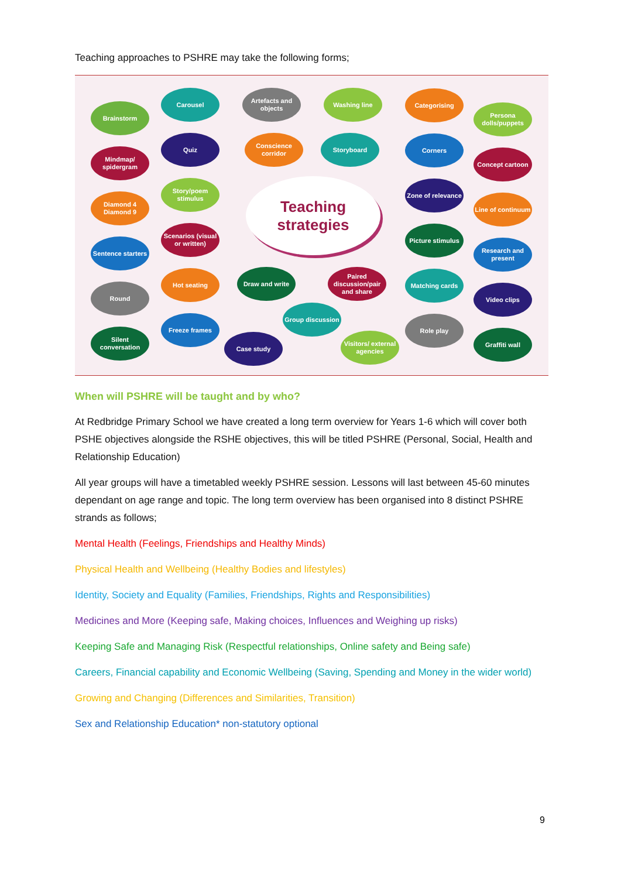Teaching approaches to PSHRE may take the following forms;
Brainstorm
Carousel
Artefacts and objects
Washing line Categorising
Persona dolls/puppets
Mindmap/ spidergram
Quiz
Conscience corridor
Storyboard Corners
Concept cartoon
Diamond 4 Diamond 9
Story/poem stimulus
Teaching
strategies
Zone of relevance
Line of continuum
Sentence starters
Scenarios (visual or written)
Picture stimulus
Research and present
Round
Hot seating Draw and write
Paired discussion/pair and share
Matching cards
Video clips
Group discussion
Silent conversation
Freeze frames
Case study
Visitors/ external agencies
Role play
Graffiti wall
When will PSHRE will be taught and by who?
At Redbridge Primary School we have created a long term overview for Years 1-6 which will cover both PSHE objectives alongside the RSHE objectives, this will be titled PSHRE (Personal, Social, Health and Relationship Education)
All year groups will have a timetabled weekly PSHRE session. Lessons will last between 45-60 minutes dependant on age range and topic. The long term overview has been organised into 8 distinct PSHRE strands as follows;
Mental Health (Feelings, Friendships and Healthy Minds)
Physical Health and Wellbeing (Healthy Bodies and lifestyles)
Identity, Society and Equality (Families, Friendships, Rights and Responsibilities)
Medicines and More (Keeping safe, Making choices, Influences and Weighing up risks)
Keeping Safe and Managing Risk (Respectful relationships, Online safety and Being safe)
Careers, Financial capability and Economic Wellbeing (Saving, Spending and Money in the wider world)
Growing and Changing (Differences and Similarities, Transition)
Sex and Relationship Education* non-statutory optional
9